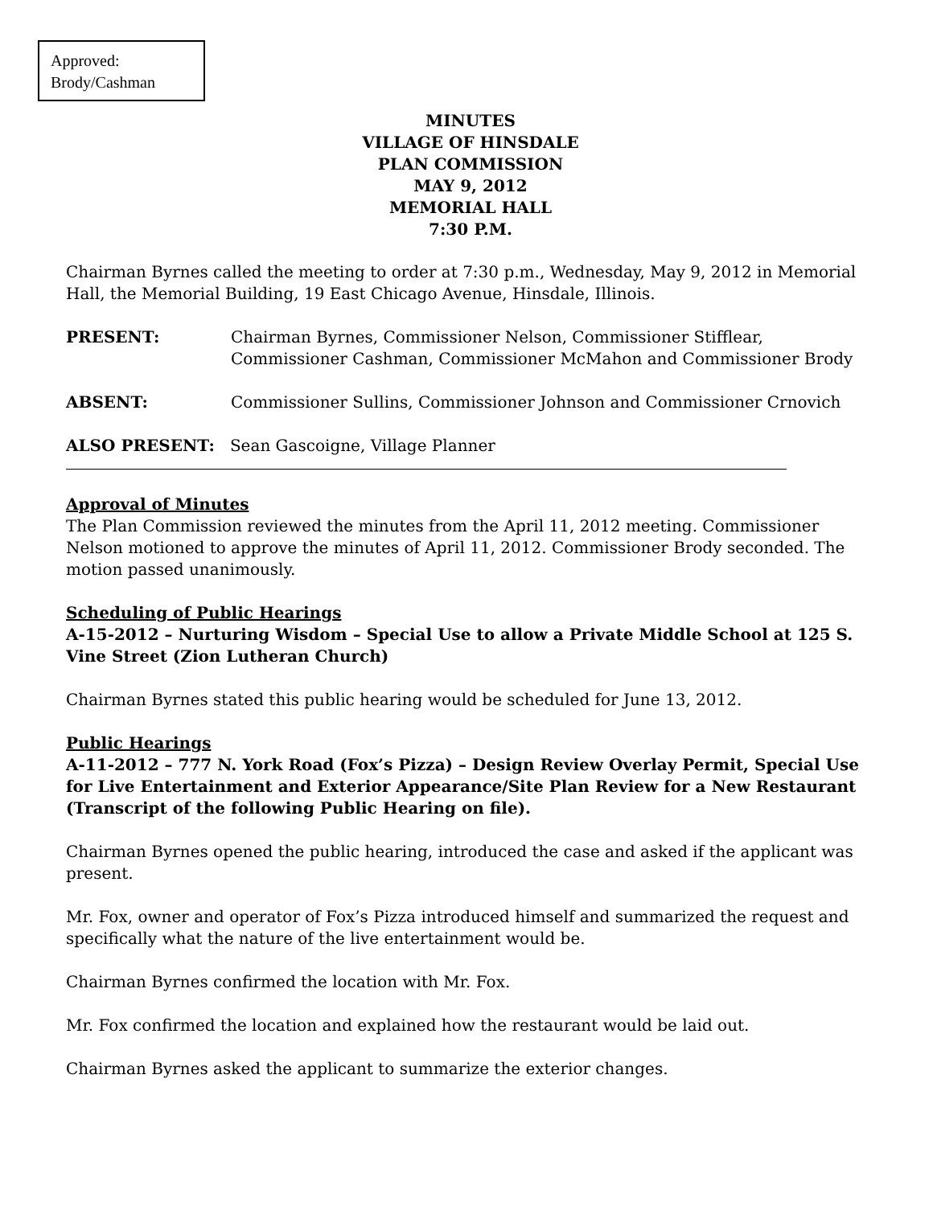Approved:
Brody/Cashman
MINUTES
VILLAGE OF HINSDALE
PLAN COMMISSION
MAY 9, 2012
MEMORIAL HALL
7:30 P.M.
Chairman Byrnes called the meeting to order at 7:30 p.m., Wednesday, May 9, 2012 in Memorial Hall, the Memorial Building, 19 East Chicago Avenue, Hinsdale, Illinois.
PRESENT: Chairman Byrnes, Commissioner Nelson, Commissioner Stifflear, Commissioner Cashman, Commissioner McMahon and Commissioner Brody
ABSENT: Commissioner Sullins, Commissioner Johnson and Commissioner Crnovich
ALSO PRESENT: Sean Gascoigne, Village Planner
Approval of Minutes
The Plan Commission reviewed the minutes from the April 11, 2012 meeting. Commissioner Nelson motioned to approve the minutes of April 11, 2012. Commissioner Brody seconded. The motion passed unanimously.
Scheduling of Public Hearings
A-15-2012 – Nurturing Wisdom – Special Use to allow a Private Middle School at 125 S. Vine Street (Zion Lutheran Church)
Chairman Byrnes stated this public hearing would be scheduled for June 13, 2012.
Public Hearings
A-11-2012 – 777 N. York Road (Fox’s Pizza) – Design Review Overlay Permit, Special Use for Live Entertainment and Exterior Appearance/Site Plan Review for a New Restaurant (Transcript of the following Public Hearing on file).
Chairman Byrnes opened the public hearing, introduced the case and asked if the applicant was present.
Mr. Fox, owner and operator of Fox’s Pizza introduced himself and summarized the request and specifically what the nature of the live entertainment would be.
Chairman Byrnes confirmed the location with Mr. Fox.
Mr. Fox confirmed the location and explained how the restaurant would be laid out.
Chairman Byrnes asked the applicant to summarize the exterior changes.